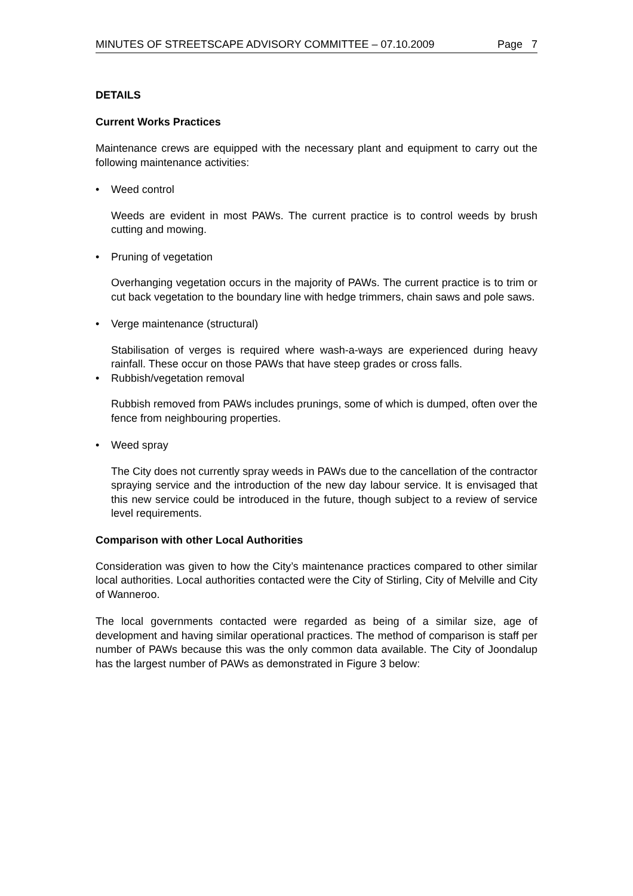MINUTES OF STREETSCAPE ADVISORY COMMITTEE – 07.10.2009 Page 7
DETAILS
Current Works Practices
Maintenance crews are equipped with the necessary plant and equipment to carry out the following maintenance activities:
• Weed control
Weeds are evident in most PAWs. The current practice is to control weeds by brush cutting and mowing.
• Pruning of vegetation
Overhanging vegetation occurs in the majority of PAWs. The current practice is to trim or cut back vegetation to the boundary line with hedge trimmers, chain saws and pole saws.
• Verge maintenance (structural)
Stabilisation of verges is required where wash-a-ways are experienced during heavy rainfall. These occur on those PAWs that have steep grades or cross falls.
• Rubbish/vegetation removal
Rubbish removed from PAWs includes prunings, some of which is dumped, often over the fence from neighbouring properties.
• Weed spray
The City does not currently spray weeds in PAWs due to the cancellation of the contractor spraying service and the introduction of the new day labour service. It is envisaged that this new service could be introduced in the future, though subject to a review of service level requirements.
Comparison with other Local Authorities
Consideration was given to how the City’s maintenance practices compared to other similar local authorities. Local authorities contacted were the City of Stirling, City of Melville and City of Wanneroo.
The local governments contacted were regarded as being of a similar size, age of development and having similar operational practices. The method of comparison is staff per number of PAWs because this was the only common data available. The City of Joondalup has the largest number of PAWs as demonstrated in Figure 3 below: